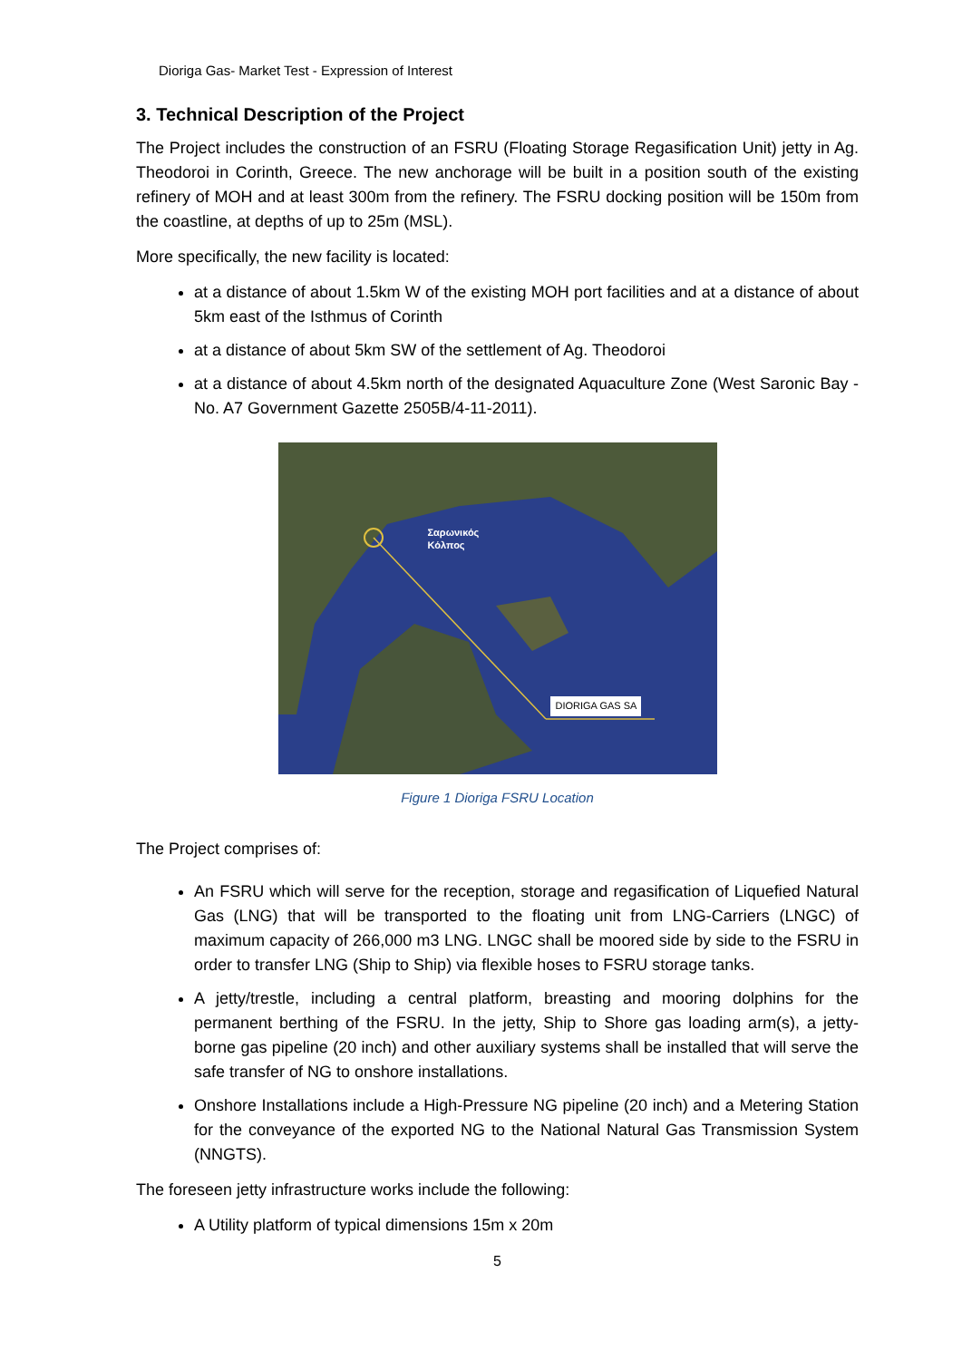Dioriga Gas- Market Test - Expression of Interest
3. Technical Description of the Project
The Project includes the construction of an FSRU (Floating Storage Regasification Unit) jetty in Ag. Theodoroi in Corinth, Greece. The new anchorage will be built in a position south of the existing refinery of MOH and at least 300m from the refinery. The FSRU docking position will be 150m from the coastline, at depths of up to 25m (MSL).
More specifically, the new facility is located:
at a distance of about 1.5km W of the existing MOH port facilities and at a distance of about 5km east of the Isthmus of Corinth
at a distance of about 5km SW of the settlement of Ag. Theodoroi
at a distance of about 4.5km north of the designated Aquaculture Zone (West Saronic Bay - No. A7 Government Gazette 2505B/4-11-2011).
Σαρωνικός
Κόλπος
DIORIGA GAS SA
Figure 1 Dioriga FSRU Location
The Project comprises of:
An FSRU which will serve for the reception, storage and regasification of Liquefied Natural Gas (LNG) that will be transported to the floating unit from LNG-Carriers (LNGC) of maximum capacity of 266,000 m3 LNG. LNGC shall be moored side by side to the FSRU in order to transfer LNG (Ship to Ship) via flexible hoses to FSRU storage tanks.
A jetty/trestle, including a central platform, breasting and mooring dolphins for the permanent berthing of the FSRU. In the jetty, Ship to Shore gas loading arm(s), a jetty-borne gas pipeline (20 inch) and other auxiliary systems shall be installed that will serve the safe transfer of NG to onshore installations.
Onshore Installations include a High-Pressure NG pipeline (20 inch) and a Metering Station for the conveyance of the exported NG to the National Natural Gas Transmission System (NNGTS).
The foreseen jetty infrastructure works include the following:
A Utility platform of typical dimensions 15m x 20m
5